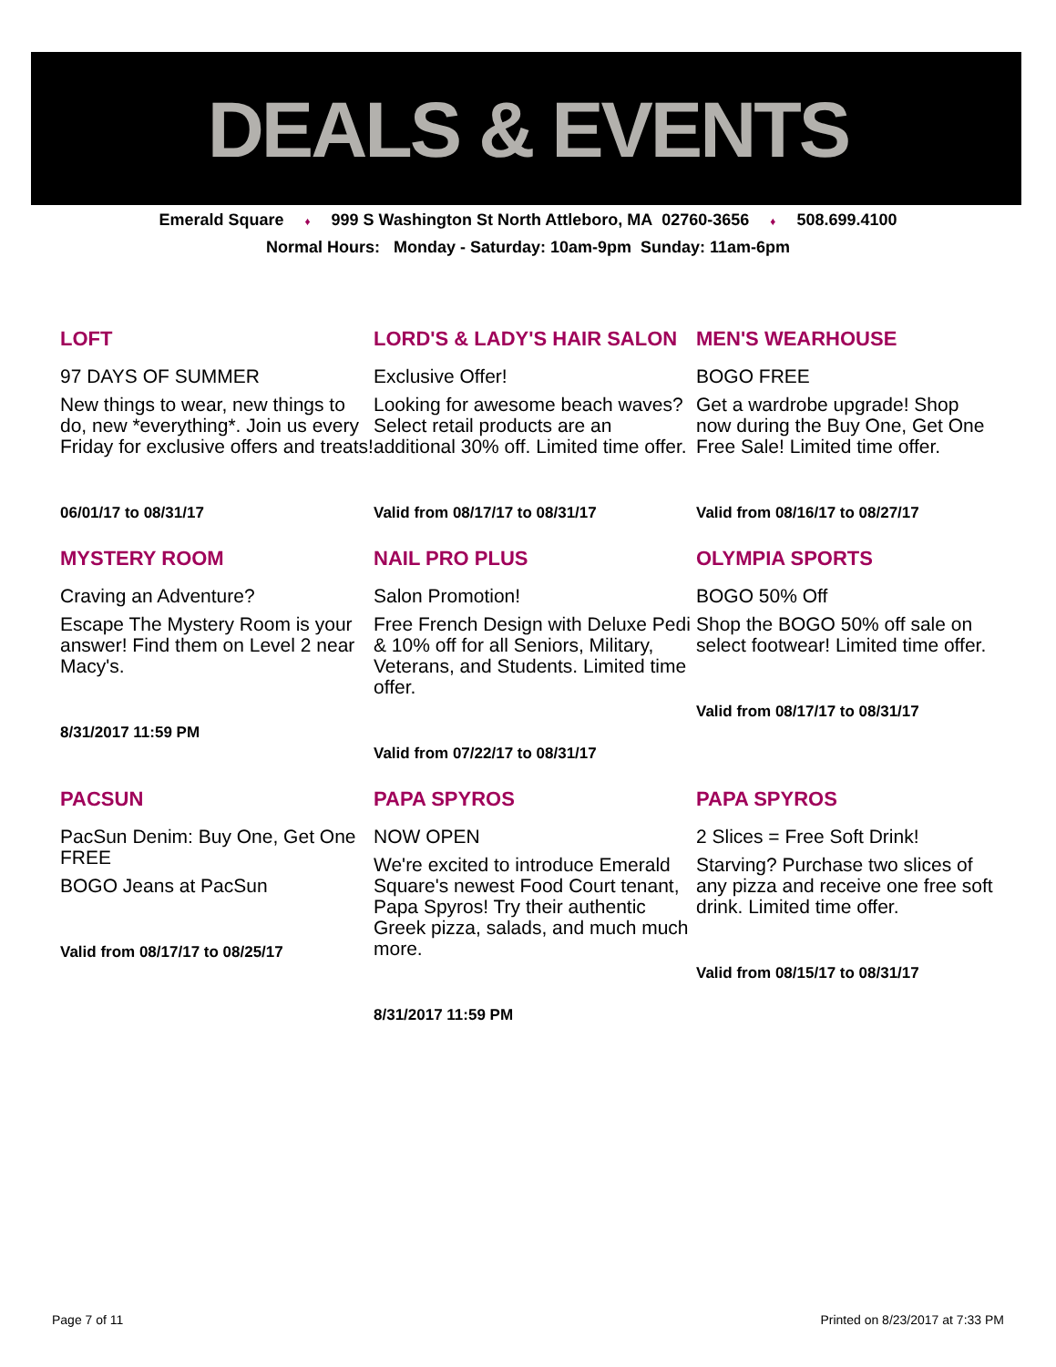DEALS & EVENTS
Emerald Square ♦ 999 S Washington St North Attleboro, MA 02760-3656 ♦ 508.699.4100
Normal Hours: Monday - Saturday: 10am-9pm Sunday: 11am-6pm
LOFT
97 DAYS OF SUMMER
New things to wear, new things to do, new *everything*. Join us every Friday for exclusive offers and treats!
06/01/17 to 08/31/17
LORD'S & LADY'S HAIR SALON
Exclusive Offer!
Looking for awesome beach waves? Select retail products are an additional 30% off. Limited time offer.
Valid from 08/17/17 to 08/31/17
MEN'S WEARHOUSE
BOGO FREE
Get a wardrobe upgrade! Shop now during the Buy One, Get One Free Sale! Limited time offer.
Valid from 08/16/17 to 08/27/17
MYSTERY ROOM
Craving an Adventure?
Escape The Mystery Room is your answer! Find them on Level 2 near Macy's.
8/31/2017 11:59 PM
NAIL PRO PLUS
Salon Promotion!
Free French Design with Deluxe Pedi & 10% off for all Seniors, Military, Veterans, and Students. Limited time offer.
Valid from 07/22/17 to 08/31/17
OLYMPIA SPORTS
BOGO 50% Off
Shop the BOGO 50% off sale on select footwear! Limited time offer.
Valid from 08/17/17 to 08/31/17
PACSUN
PacSun Denim: Buy One, Get One FREE
BOGO Jeans at PacSun
Valid from 08/17/17 to 08/25/17
PAPA SPYROS
NOW OPEN
We're excited to introduce Emerald Square's newest Food Court tenant, Papa Spyros! Try their authentic Greek pizza, salads, and much much more.
8/31/2017 11:59 PM
PAPA SPYROS
2 Slices = Free Soft Drink!
Starving? Purchase two slices of any pizza and receive one free soft drink. Limited time offer.
Valid from 08/15/17 to 08/31/17
Page 7 of 11 Printed on 8/23/2017 at 7:33 PM